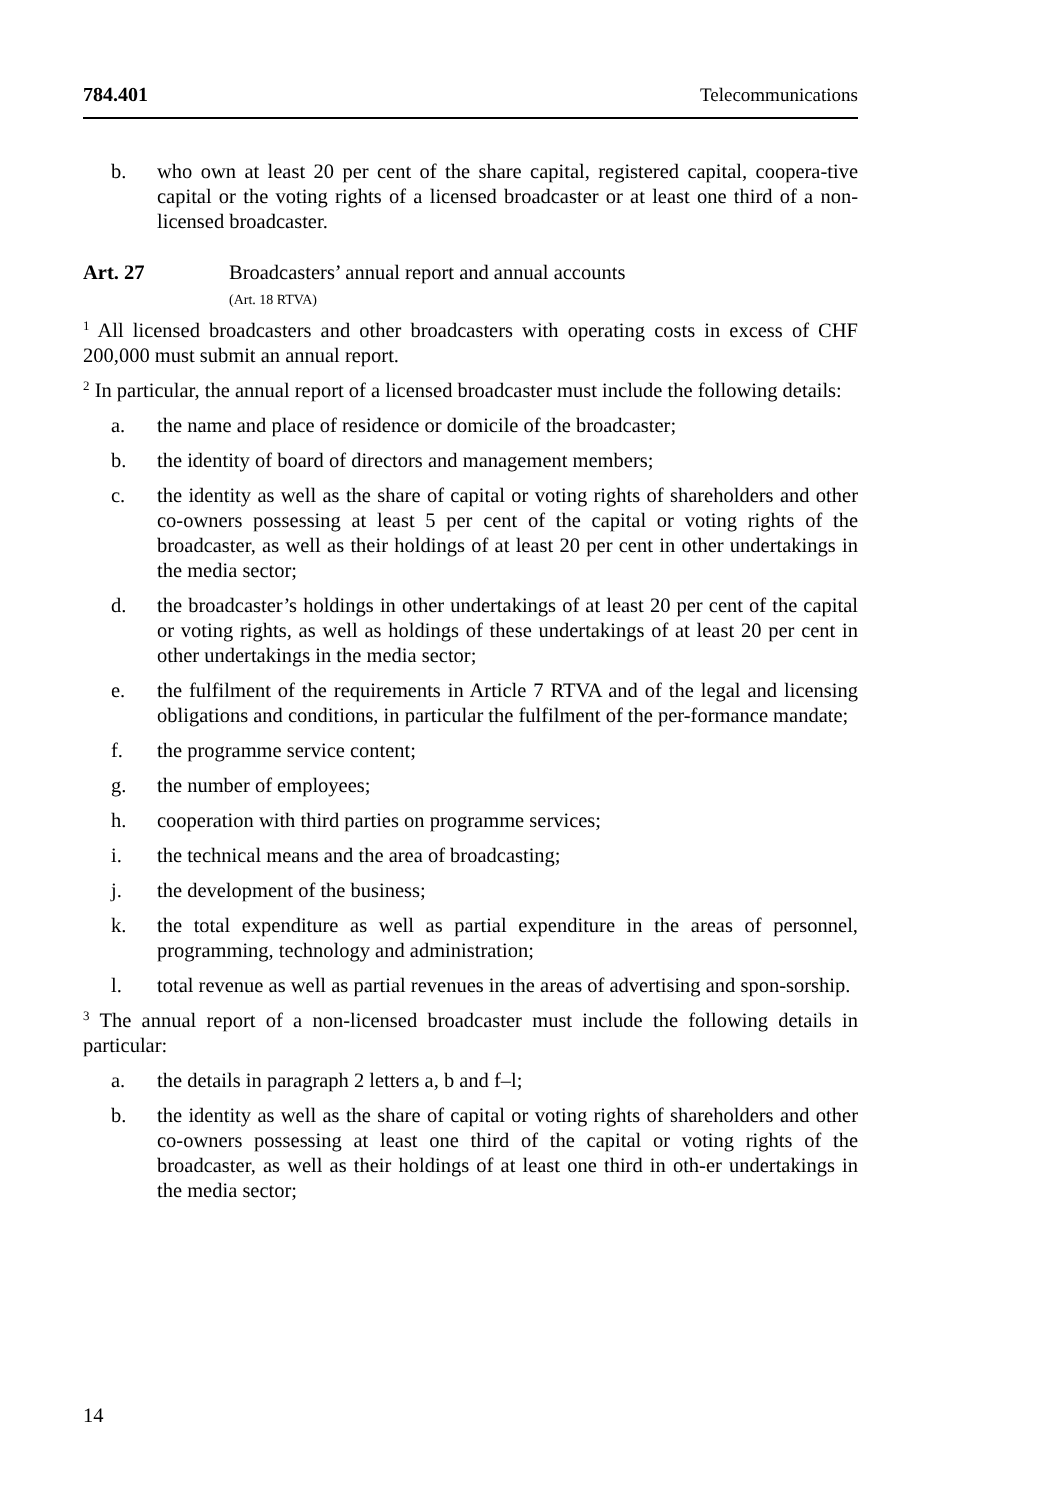784.401 Telecommunications
b. who own at least 20 per cent of the share capital, registered capital, coopera-tive capital or the voting rights of a licensed broadcaster or at least one third of a non-licensed broadcaster.
Art. 27 Broadcasters’ annual report and annual accounts
(Art. 18 RTVA)
<sup>1</sup> All licensed broadcasters and other broadcasters with operating costs in excess of CHF 200,000 must submit an annual report.
<sup>2</sup> In particular, the annual report of a licensed broadcaster must include the following details:
a. the name and place of residence or domicile of the broadcaster;
b. the identity of board of directors and management members;
c. the identity as well as the share of capital or voting rights of shareholders and other co-owners possessing at least 5 per cent of the capital or voting rights of the broadcaster, as well as their holdings of at least 20 per cent in other undertakings in the media sector;
d. the broadcaster’s holdings in other undertakings of at least 20 per cent of the capital or voting rights, as well as holdings of these undertakings of at least 20 per cent in other undertakings in the media sector;
e. the fulfilment of the requirements in Article 7 RTVA and of the legal and licensing obligations and conditions, in particular the fulfilment of the per-formance mandate;
f. the programme service content;
g. the number of employees;
h. cooperation with third parties on programme services;
i. the technical means and the area of broadcasting;
j. the development of the business;
k. the total expenditure as well as partial expenditure in the areas of personnel, programming, technology and administration;
l. total revenue as well as partial revenues in the areas of advertising and spon-sorship.
<sup>3</sup> The annual report of a non-licensed broadcaster must include the following details in particular:
a. the details in paragraph 2 letters a, b and f–l;
b. the identity as well as the share of capital or voting rights of shareholders and other co-owners possessing at least one third of the capital or voting rights of the broadcaster, as well as their holdings of at least one third in oth-er undertakings in the media sector;
14